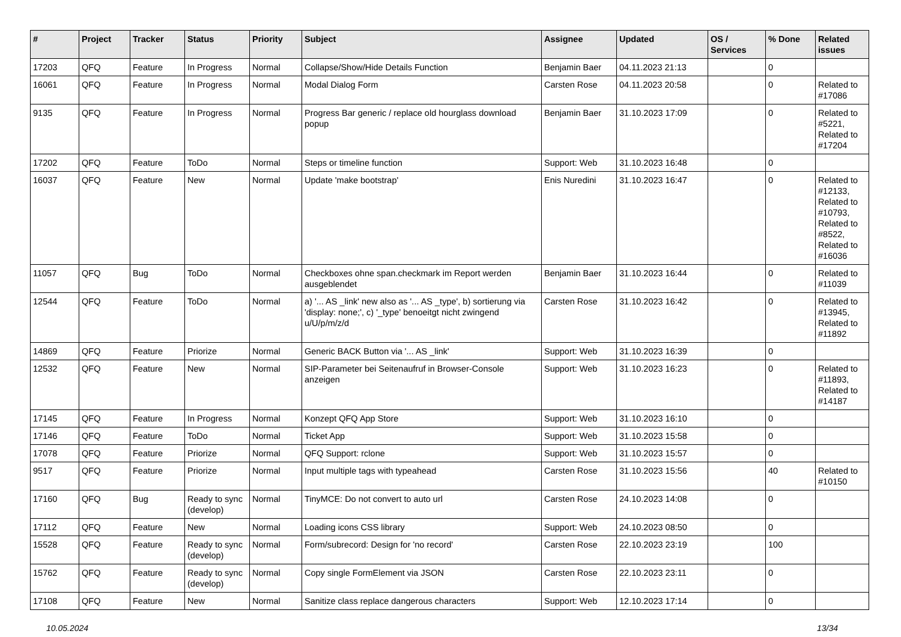| # | Project | Tracker | Status | Priority | Subject | Assignee | Updated | OS / Services | % Done | Related issues |
| --- | --- | --- | --- | --- | --- | --- | --- | --- | --- | --- |
| 17203 | QFQ | Feature | In Progress | Normal | Collapse/Show/Hide Details Function | Benjamin Baer | 04.11.2023 21:13 | | 0 | |
| 16061 | QFQ | Feature | In Progress | Normal | Modal Dialog Form | Carsten Rose | 04.11.2023 20:58 | | 0 | Related to #17086 |
| 9135 | QFQ | Feature | In Progress | Normal | Progress Bar generic / replace old hourglass download popup | Benjamin Baer | 31.10.2023 17:09 | | 0 | Related to #5221, Related to #17204 |
| 17202 | QFQ | Feature | ToDo | Normal | Steps or timeline function | Support: Web | 31.10.2023 16:48 | | 0 | |
| 16037 | QFQ | Feature | New | Normal | Update 'make bootstrap' | Enis Nuredini | 31.10.2023 16:47 | | 0 | Related to #12133, Related to #10793, Related to #8522, Related to #16036 |
| 11057 | QFQ | Bug | ToDo | Normal | Checkboxes ohne span.checkmark im Report werden ausgeblendet | Benjamin Baer | 31.10.2023 16:44 | | 0 | Related to #11039 |
| 12544 | QFQ | Feature | ToDo | Normal | a) '... AS _link' new also as '... AS _type', b) sortierung via 'display: none;', c) '_type' benoeitgt nicht zwingend u/U/p/m/z/d | Carsten Rose | 31.10.2023 16:42 | | 0 | Related to #13945, Related to #11892 |
| 14869 | QFQ | Feature | Priorize | Normal | Generic BACK Button via '... AS _link' | Support: Web | 31.10.2023 16:39 | | 0 | |
| 12532 | QFQ | Feature | New | Normal | SIP-Parameter bei Seitenaufruf in Browser-Console anzeigen | Support: Web | 31.10.2023 16:23 | | 0 | Related to #11893, Related to #14187 |
| 17145 | QFQ | Feature | In Progress | Normal | Konzept QFQ App Store | Support: Web | 31.10.2023 16:10 | | 0 | |
| 17146 | QFQ | Feature | ToDo | Normal | Ticket App | Support: Web | 31.10.2023 15:58 | | 0 | |
| 17078 | QFQ | Feature | Priorize | Normal | QFQ Support: rclone | Support: Web | 31.10.2023 15:57 | | 0 | |
| 9517 | QFQ | Feature | Priorize | Normal | Input multiple tags with typeahead | Carsten Rose | 31.10.2023 15:56 | | 40 | Related to #10150 |
| 17160 | QFQ | Bug | Ready to sync (develop) | Normal | TinyMCE: Do not convert to auto url | Carsten Rose | 24.10.2023 14:08 | | 0 | |
| 17112 | QFQ | Feature | New | Normal | Loading icons CSS library | Support: Web | 24.10.2023 08:50 | | 0 | |
| 15528 | QFQ | Feature | Ready to sync (develop) | Normal | Form/subrecord: Design for 'no record' | Carsten Rose | 22.10.2023 23:19 | | 100 | |
| 15762 | QFQ | Feature | Ready to sync (develop) | Normal | Copy single FormElement via JSON | Carsten Rose | 22.10.2023 23:11 | | 0 | |
| 17108 | QFQ | Feature | New | Normal | Sanitize class replace dangerous characters | Support: Web | 12.10.2023 17:14 | | 0 | |
10.05.2024 13/34